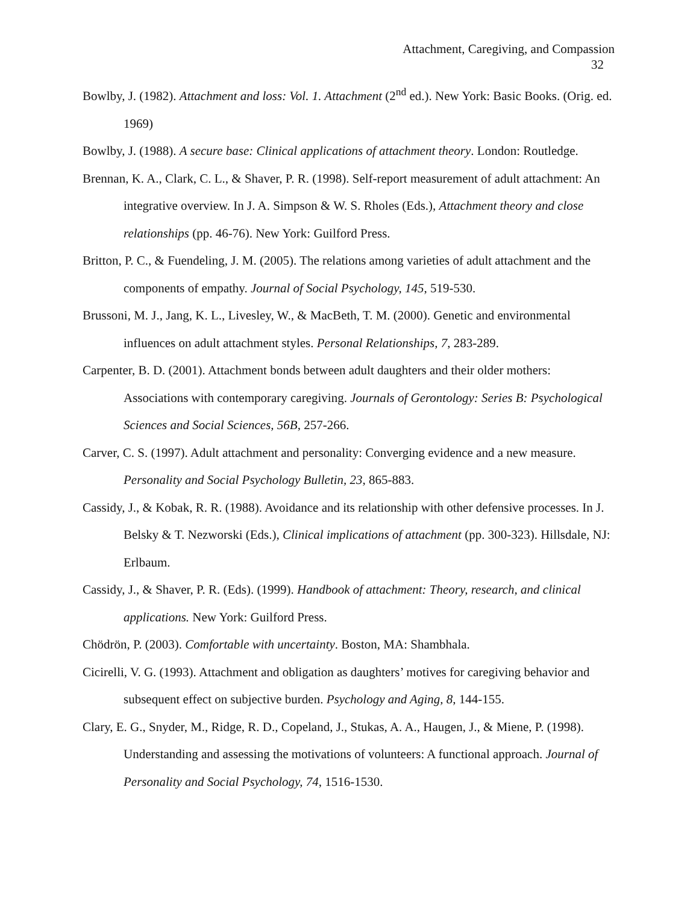Attachment, Caregiving, and Compassion
32
Bowlby, J. (1982). Attachment and loss: Vol. 1. Attachment (2<sup>nd</sup> ed.). New York: Basic Books. (Orig. ed. 1969)
Bowlby, J. (1988). A secure base: Clinical applications of attachment theory. London: Routledge.
Brennan, K. A., Clark, C. L., & Shaver, P. R. (1998). Self-report measurement of adult attachment: An integrative overview. In J. A. Simpson & W. S. Rholes (Eds.), Attachment theory and close relationships (pp. 46-76). New York: Guilford Press.
Britton, P. C., & Fuendeling, J. M. (2005). The relations among varieties of adult attachment and the components of empathy. Journal of Social Psychology, 145, 519-530.
Brussoni, M. J., Jang, K. L., Livesley, W., & MacBeth, T. M. (2000). Genetic and environmental influences on adult attachment styles. Personal Relationships, 7, 283-289.
Carpenter, B. D. (2001). Attachment bonds between adult daughters and their older mothers: Associations with contemporary caregiving. Journals of Gerontology: Series B: Psychological Sciences and Social Sciences, 56B, 257-266.
Carver, C. S. (1997). Adult attachment and personality: Converging evidence and a new measure. Personality and Social Psychology Bulletin, 23, 865-883.
Cassidy, J., & Kobak, R. R. (1988). Avoidance and its relationship with other defensive processes. In J. Belsky & T. Nezworski (Eds.), Clinical implications of attachment (pp. 300-323). Hillsdale, NJ: Erlbaum.
Cassidy, J., & Shaver, P. R. (Eds). (1999). Handbook of attachment: Theory, research, and clinical applications. New York: Guilford Press.
Chödrön, P. (2003). Comfortable with uncertainty. Boston, MA: Shambhala.
Cicirelli, V. G. (1993). Attachment and obligation as daughters’ motives for caregiving behavior and subsequent effect on subjective burden. Psychology and Aging, 8, 144-155.
Clary, E. G., Snyder, M., Ridge, R. D., Copeland, J., Stukas, A. A., Haugen, J., & Miene, P. (1998). Understanding and assessing the motivations of volunteers: A functional approach. Journal of Personality and Social Psychology, 74, 1516-1530.